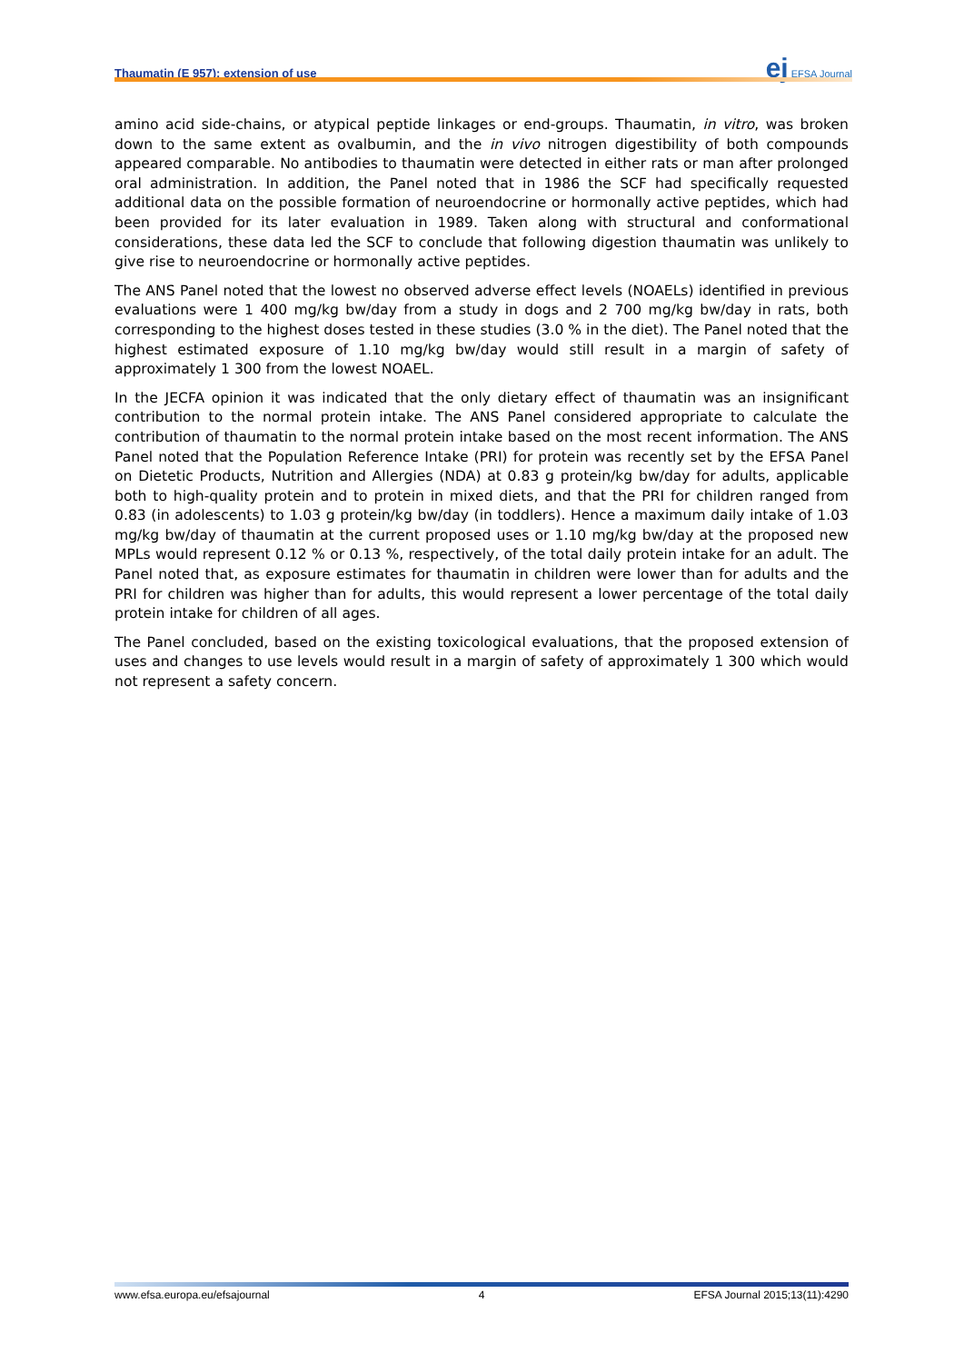Thaumatin (E 957): extension of use ej EFSA Journal
amino acid side-chains, or atypical peptide linkages or end-groups. Thaumatin, in vitro, was broken down to the same extent as ovalbumin, and the in vivo nitrogen digestibility of both compounds appeared comparable. No antibodies to thaumatin were detected in either rats or man after prolonged oral administration. In addition, the Panel noted that in 1986 the SCF had specifically requested additional data on the possible formation of neuroendocrine or hormonally active peptides, which had been provided for its later evaluation in 1989. Taken along with structural and conformational considerations, these data led the SCF to conclude that following digestion thaumatin was unlikely to give rise to neuroendocrine or hormonally active peptides.
The ANS Panel noted that the lowest no observed adverse effect levels (NOAELs) identified in previous evaluations were 1 400 mg/kg bw/day from a study in dogs and 2 700 mg/kg bw/day in rats, both corresponding to the highest doses tested in these studies (3.0 % in the diet). The Panel noted that the highest estimated exposure of 1.10 mg/kg bw/day would still result in a margin of safety of approximately 1 300 from the lowest NOAEL.
In the JECFA opinion it was indicated that the only dietary effect of thaumatin was an insignificant contribution to the normal protein intake. The ANS Panel considered appropriate to calculate the contribution of thaumatin to the normal protein intake based on the most recent information. The ANS Panel noted that the Population Reference Intake (PRI) for protein was recently set by the EFSA Panel on Dietetic Products, Nutrition and Allergies (NDA) at 0.83 g protein/kg bw/day for adults, applicable both to high-quality protein and to protein in mixed diets, and that the PRI for children ranged from 0.83 (in adolescents) to 1.03 g protein/kg bw/day (in toddlers). Hence a maximum daily intake of 1.03 mg/kg bw/day of thaumatin at the current proposed uses or 1.10 mg/kg bw/day at the proposed new MPLs would represent 0.12 % or 0.13 %, respectively, of the total daily protein intake for an adult. The Panel noted that, as exposure estimates for thaumatin in children were lower than for adults and the PRI for children was higher than for adults, this would represent a lower percentage of the total daily protein intake for children of all ages.
The Panel concluded, based on the existing toxicological evaluations, that the proposed extension of uses and changes to use levels would result in a margin of safety of approximately 1 300 which would not represent a safety concern.
www.efsa.europa.eu/efsajournal 4 EFSA Journal 2015;13(11):4290